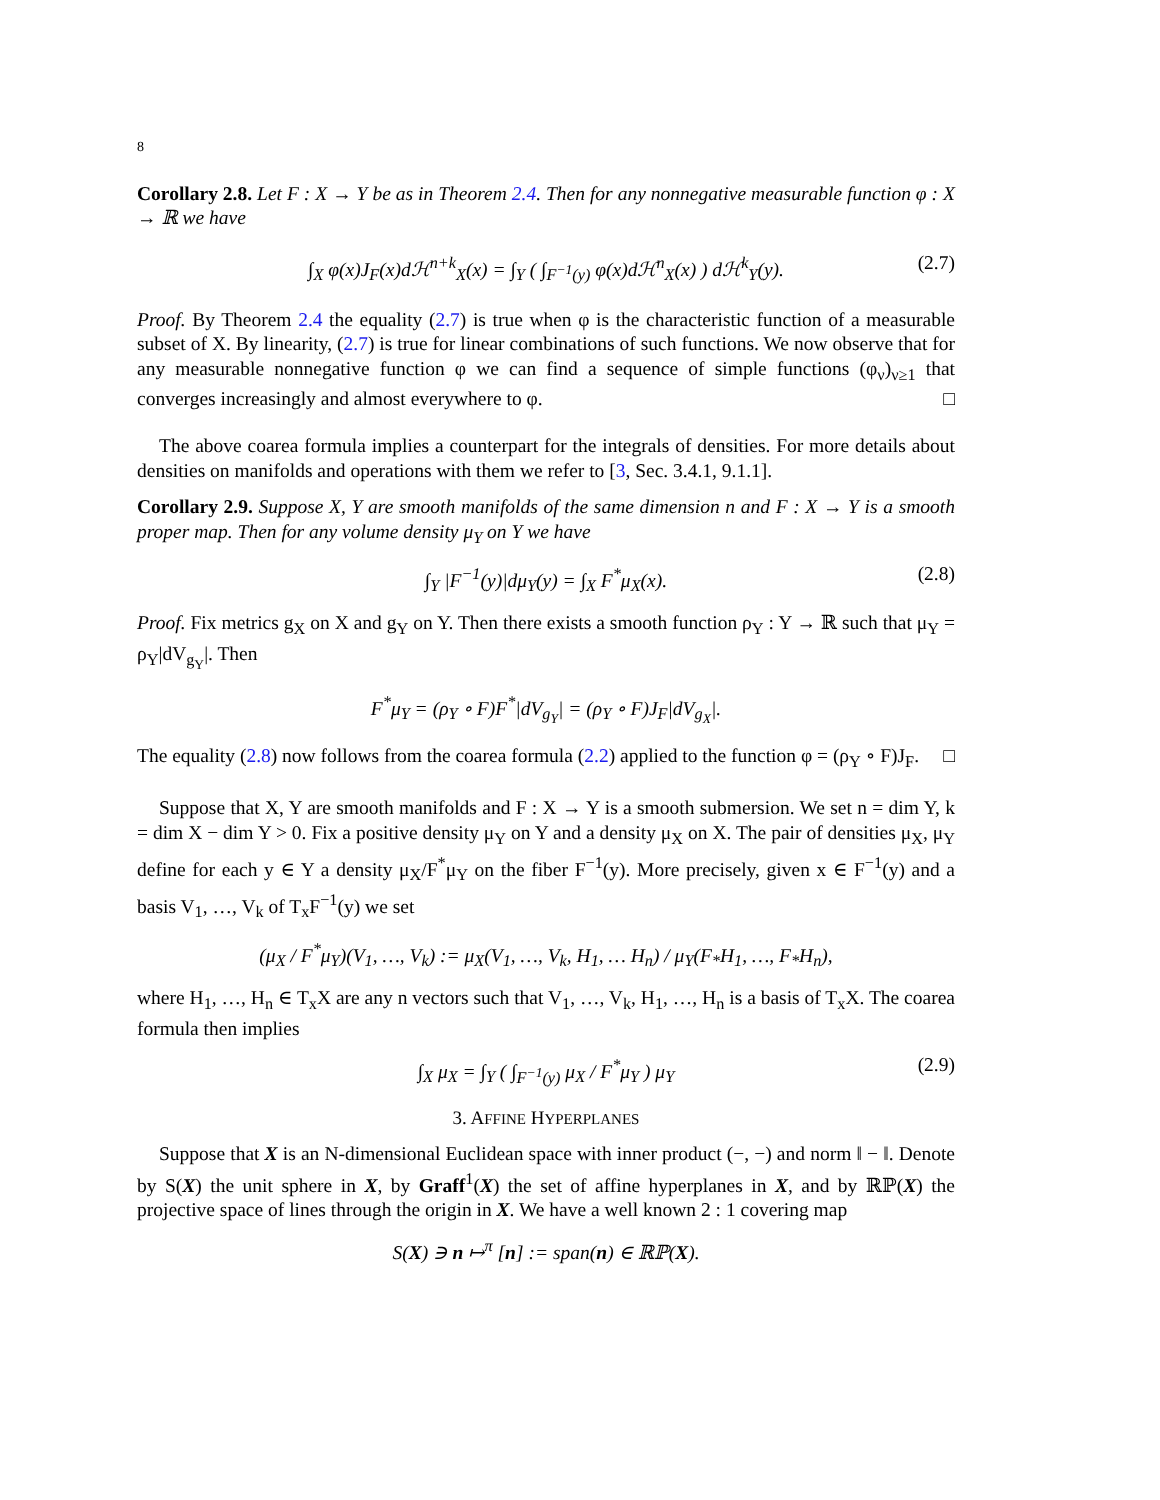8
Corollary 2.8. Let F : X → Y be as in Theorem 2.4. Then for any nonnegative measurable function φ : X → ℝ we have
∫<sub>X</sub> φ(x)J<sub>F</sub>(x)dℋ<sup>n+k</sup><sub>X</sub>(x) = ∫<sub>Y</sub> ( ∫<sub>F<sup>−1</sup>(y)</sub> φ(x)dℋ<sup>n</sup><sub>X</sub>(x) ) dℋ<sup>k</sup><sub>Y</sub>(y). (2.7)
Proof. By Theorem 2.4 the equality (2.7) is true when φ is the characteristic function of a measurable subset of X. By linearity, (2.7) is true for linear combinations of such functions. We now observe that for any measurable nonnegative function φ we can find a sequence of simple functions (φ<sub>ν</sub>)<sub>ν≥1</sub> that converges increasingly and almost everywhere to φ. □
The above coarea formula implies a counterpart for the integrals of densities. For more details about densities on manifolds and operations with them we refer to [3, Sec. 3.4.1, 9.1.1].
Corollary 2.9. Suppose X, Y are smooth manifolds of the same dimension n and F : X → Y is a smooth proper map. Then for any volume density μ<sub>Y</sub> on Y we have
∫<sub>Y</sub> |F<sup>−1</sup>(y)|dμ<sub>Y</sub>(y) = ∫<sub>X</sub> F<sup>*</sup>μ<sub>X</sub>(x). (2.8)
Proof. Fix metrics g<sub>X</sub> on X and g<sub>Y</sub> on Y. Then there exists a smooth function ρ<sub>Y</sub> : Y → ℝ such that μ<sub>Y</sub> = ρ<sub>Y</sub>|dV<sub>g<sub>Y</sub></sub>|. Then
F<sup>*</sup>μ<sub>Y</sub> = (ρ<sub>Y</sub> ∘ F)F<sup>*</sup>|dV<sub>g<sub>Y</sub></sub>| = (ρ<sub>Y</sub> ∘ F)J<sub>F</sub>|dV<sub>g<sub>X</sub></sub>|.
The equality (2.8) now follows from the coarea formula (2.2) applied to the function φ = (ρ<sub>Y</sub> ∘ F)J<sub>F</sub>. □
Suppose that X, Y are smooth manifolds and F : X → Y is a smooth submersion. We set n = dim Y, k = dim X − dim Y > 0. Fix a positive density μ<sub>Y</sub> on Y and a density μ<sub>X</sub> on X. The pair of densities μ<sub>X</sub>, μ<sub>Y</sub> define for each y ∈ Y a density μ<sub>X</sub>/F<sup>*</sup>μ<sub>Y</sub> on the fiber F<sup>−1</sup>(y). More precisely, given x ∈ F<sup>−1</sup>(y) and a basis V<sub>1</sub>, …, V<sub>k</sub> of T<sub>x</sub>F<sup>−1</sup>(y) we set
(μ<sub>X</sub> / F<sup>*</sup>μ<sub>Y</sub>)(V<sub>1</sub>, …, V<sub>k</sub>) := μ<sub>X</sub>(V<sub>1</sub>, …, V<sub>k</sub>, H<sub>1</sub>, … H<sub>n</sub>) / μ<sub>Y</sub>(F<sub>*</sub>H<sub>1</sub>, …, F<sub>*</sub>H<sub>n</sub>),
where H<sub>1</sub>, …, H<sub>n</sub> ∈ T<sub>x</sub>X are any n vectors such that V<sub>1</sub>, …, V<sub>k</sub>, H<sub>1</sub>, …, H<sub>n</sub> is a basis of T<sub>x</sub>X. The coarea formula then implies
∫<sub>X</sub> μ<sub>X</sub> = ∫<sub>Y</sub> ( ∫<sub>F<sup>−1</sup>(y)</sub> μ<sub>X</sub> / F<sup>*</sup>μ<sub>Y</sub> ) μ<sub>Y</sub> (2.9)
3. AFFINE HYPERPLANES
Suppose that X is an N-dimensional Euclidean space with inner product (−, −) and norm ‖ − ‖. Denote by S(X) the unit sphere in X, by Graff<sup>1</sup>(X) the set of affine hyperplanes in X, and by ℝℙ(X) the projective space of lines through the origin in X. We have a well known 2 : 1 covering map
S(X) ∋ n ↦<sup>π</sup> [n] := span(n) ∈ ℝℙ(X).